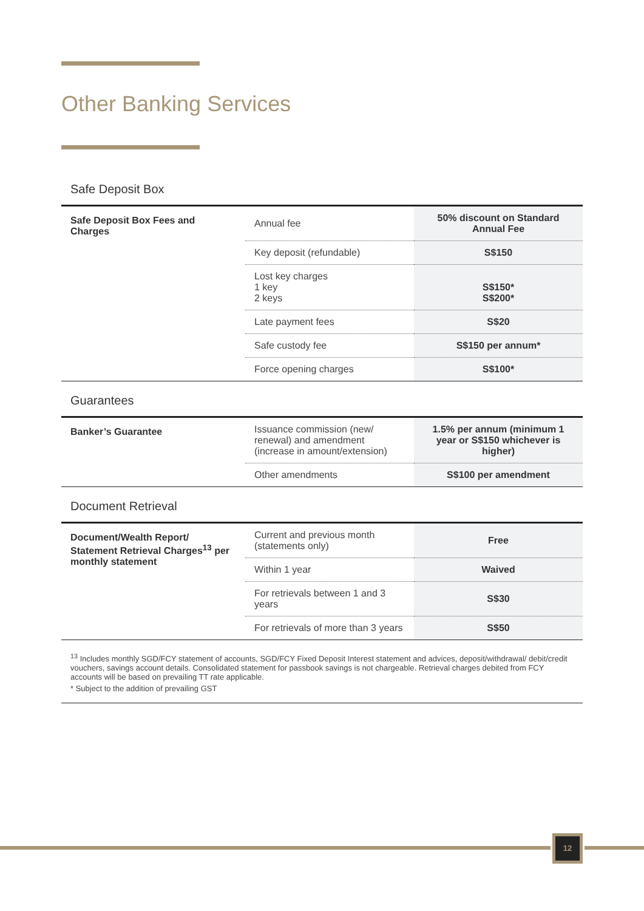Other Banking Services
Safe Deposit Box
| Safe Deposit Box Fees and Charges | Annual fee | 50% discount on Standard Annual Fee |
| | Key deposit (refundable) | S$150 |
| | Lost key charges 1 key 2 keys | S$150* S$200* |
| | Late payment fees | S$20 |
| | Safe custody fee | S$150 per annum* |
| | Force opening charges | S$100* |
Guarantees
| Banker’s Guarantee | Issuance commission (new/ renewal) and amendment (increase in amount/extension) | 1.5% per annum (minimum 1 year or S$150 whichever is higher) |
| | Other amendments | S$100 per amendment |
Document Retrieval
| Document/Wealth Report/ Statement Retrieval Charges<sup>13</sup> per monthly statement | Current and previous month (statements only) | Free |
| | Within 1 year | Waived |
| | For retrievals between 1 and 3 years | S$30 |
| | For retrievals of more than 3 years | S$50 |
<sup>13</sup> Includes monthly SGD/FCY statement of accounts, SGD/FCY Fixed Deposit Interest statement and advices, deposit/withdrawal/ debit/credit vouchers, savings account details. Consolidated statement for passbook savings is not chargeable. Retrieval charges debited from FCY accounts will be based on prevailing TT rate applicable.
* Subject to the addition of prevailing GST
12